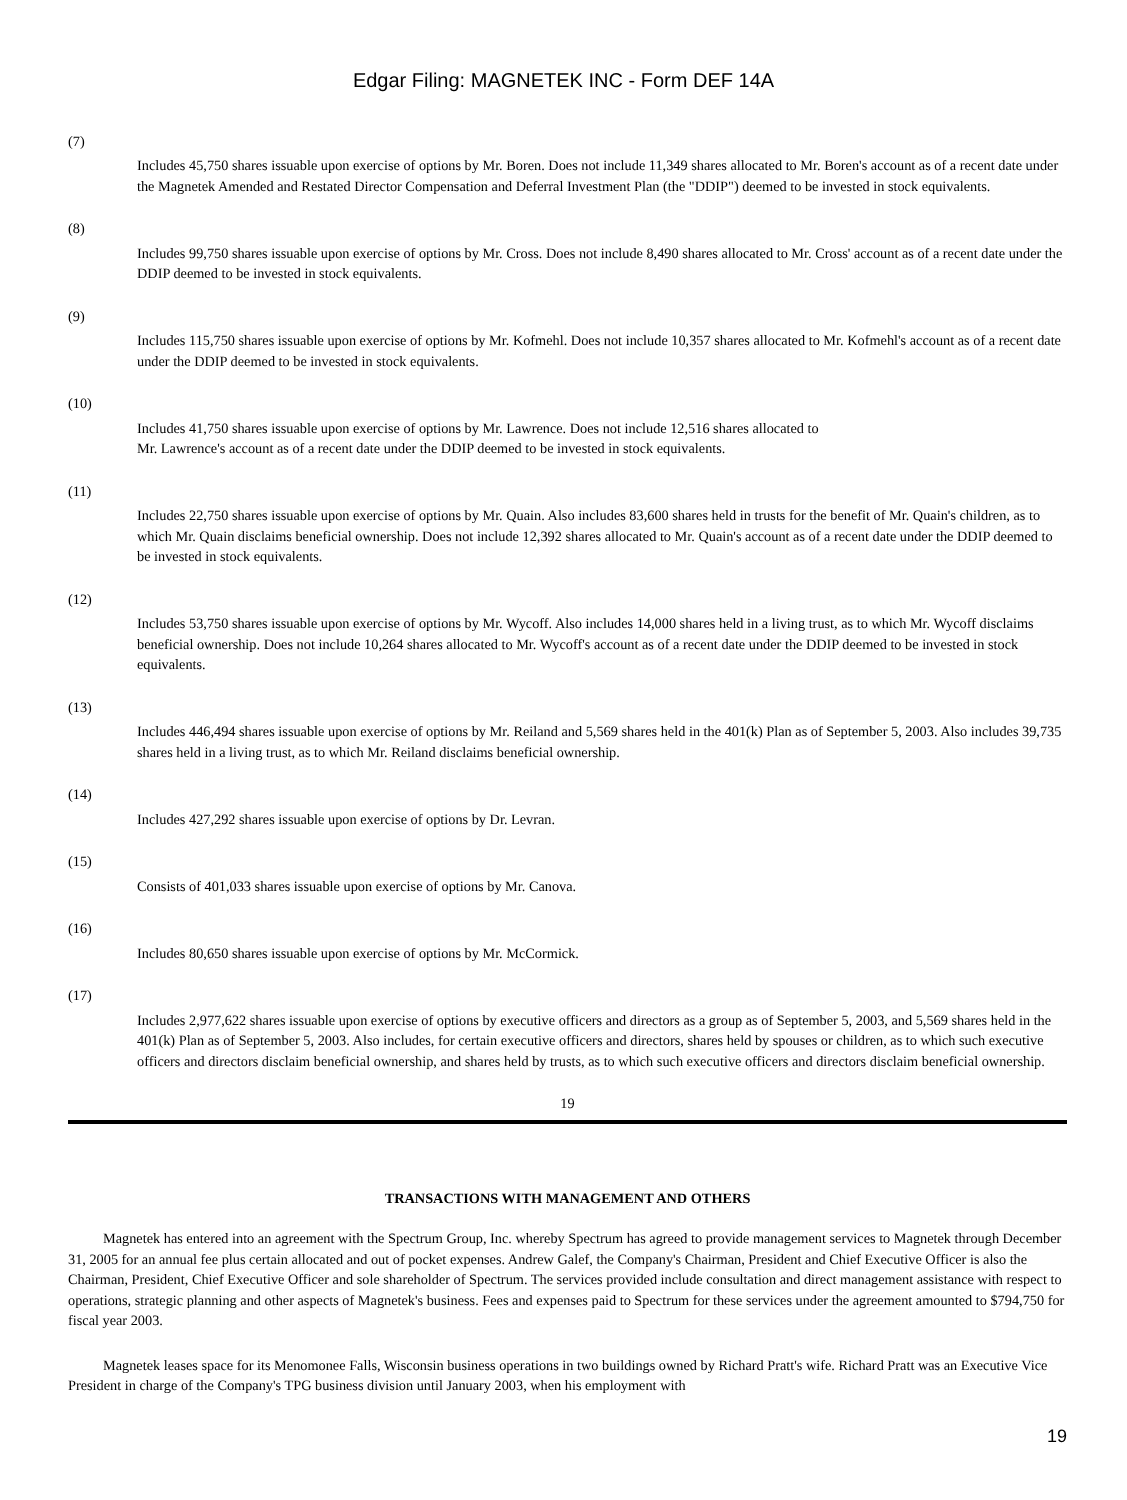Edgar Filing: MAGNETEK INC - Form DEF 14A
(7)
Includes 45,750 shares issuable upon exercise of options by Mr. Boren. Does not include 11,349 shares allocated to Mr. Boren's account as of a recent date under the Magnetek Amended and Restated Director Compensation and Deferral Investment Plan (the "DDIP") deemed to be invested in stock equivalents.
(8)
Includes 99,750 shares issuable upon exercise of options by Mr. Cross. Does not include 8,490 shares allocated to Mr. Cross' account as of a recent date under the DDIP deemed to be invested in stock equivalents.
(9)
Includes 115,750 shares issuable upon exercise of options by Mr. Kofmehl. Does not include 10,357 shares allocated to Mr. Kofmehl's account as of a recent date under the DDIP deemed to be invested in stock equivalents.
(10)
Includes 41,750 shares issuable upon exercise of options by Mr. Lawrence. Does not include 12,516 shares allocated to
Mr. Lawrence's account as of a recent date under the DDIP deemed to be invested in stock equivalents.
(11)
Includes 22,750 shares issuable upon exercise of options by Mr. Quain. Also includes 83,600 shares held in trusts for the benefit of Mr. Quain's children, as to which Mr. Quain disclaims beneficial ownership. Does not include 12,392 shares allocated to Mr. Quain's account as of a recent date under the DDIP deemed to be invested in stock equivalents.
(12)
Includes 53,750 shares issuable upon exercise of options by Mr. Wycoff. Also includes 14,000 shares held in a living trust, as to which Mr. Wycoff disclaims beneficial ownership. Does not include 10,264 shares allocated to Mr. Wycoff's account as of a recent date under the DDIP deemed to be invested in stock equivalents.
(13)
Includes 446,494 shares issuable upon exercise of options by Mr. Reiland and 5,569 shares held in the 401(k) Plan as of September 5, 2003. Also includes 39,735 shares held in a living trust, as to which Mr. Reiland disclaims beneficial ownership.
(14)
Includes 427,292 shares issuable upon exercise of options by Dr. Levran.
(15)
Consists of 401,033 shares issuable upon exercise of options by Mr. Canova.
(16)
Includes 80,650 shares issuable upon exercise of options by Mr. McCormick.
(17)
Includes 2,977,622 shares issuable upon exercise of options by executive officers and directors as a group as of September 5, 2003, and 5,569 shares held in the 401(k) Plan as of September 5, 2003. Also includes, for certain executive officers and directors, shares held by spouses or children, as to which such executive officers and directors disclaim beneficial ownership, and shares held by trusts, as to which such executive officers and directors disclaim beneficial ownership.
19
TRANSACTIONS WITH MANAGEMENT AND OTHERS
Magnetek has entered into an agreement with the Spectrum Group, Inc. whereby Spectrum has agreed to provide management services to Magnetek through December 31, 2005 for an annual fee plus certain allocated and out of pocket expenses. Andrew Galef, the Company's Chairman, President and Chief Executive Officer is also the Chairman, President, Chief Executive Officer and sole shareholder of Spectrum. The services provided include consultation and direct management assistance with respect to operations, strategic planning and other aspects of Magnetek's business. Fees and expenses paid to Spectrum for these services under the agreement amounted to $794,750 for fiscal year 2003.
Magnetek leases space for its Menomonee Falls, Wisconsin business operations in two buildings owned by Richard Pratt's wife. Richard Pratt was an Executive Vice President in charge of the Company's TPG business division until January 2003, when his employment with
19